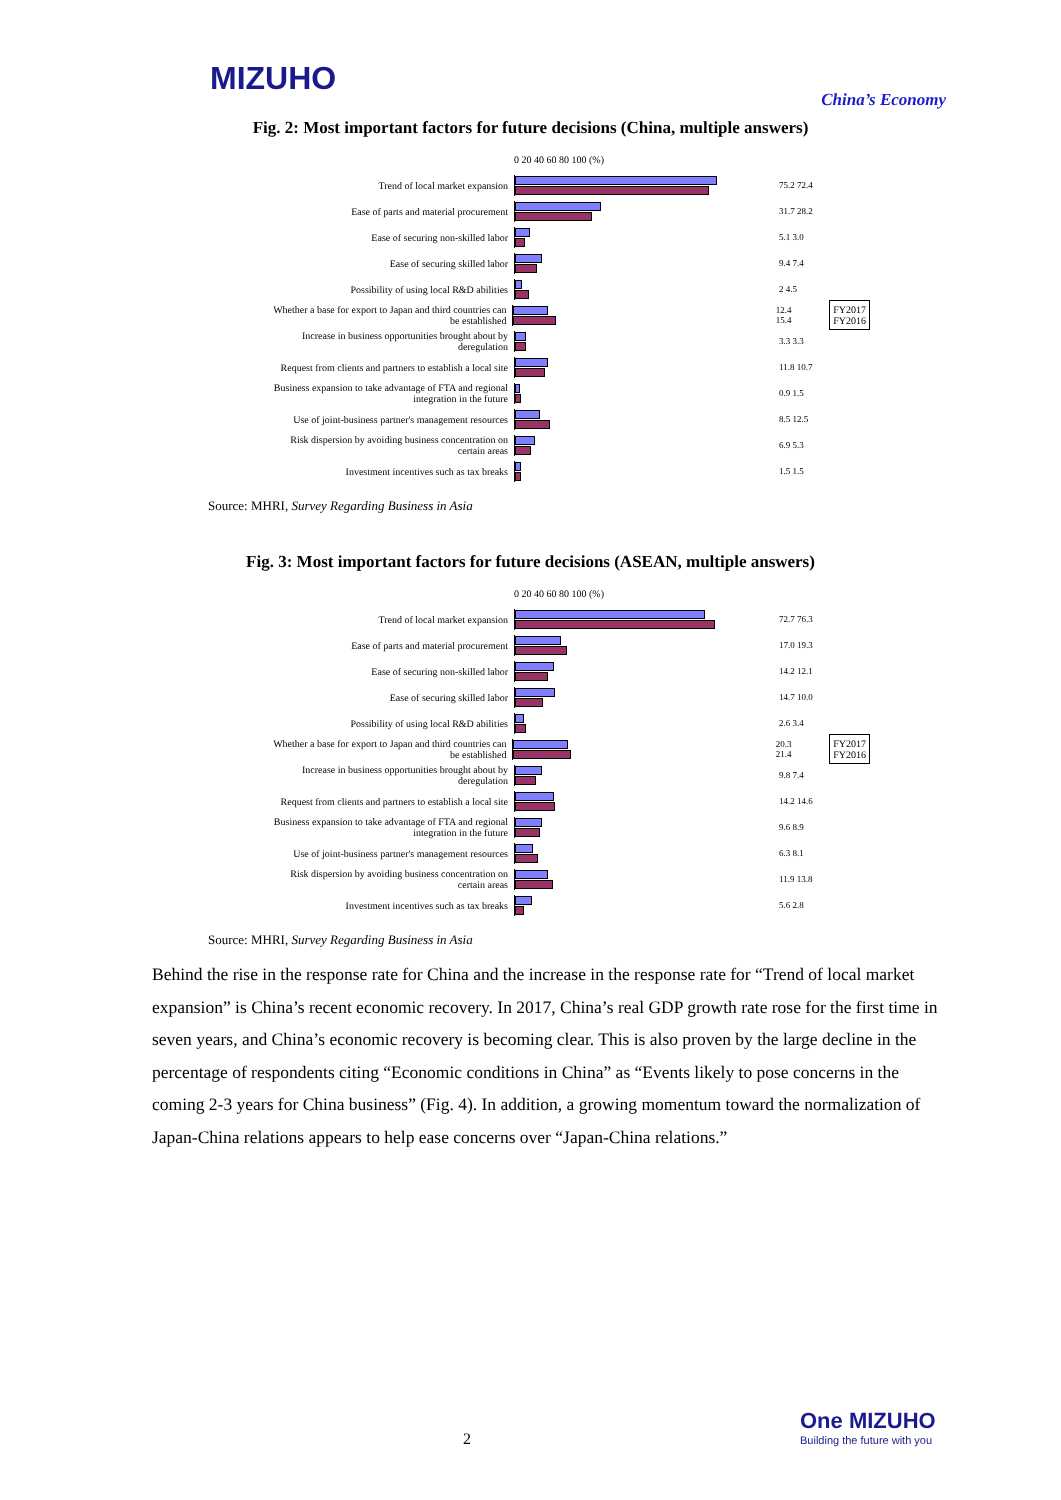MIZUHO
China’s Economy
Fig. 2: Most important factors for future decisions (China, multiple answers)
0 20 40 60 80 100 (%)
Trend of local market expansion
75.2 72.4
Ease of parts and material procurement
31.7 28.2
Ease of securing non-skilled labor
5.1 3.0
Ease of securing skilled labor
9.4 7.4
Possibility of using local R&D abilities
2 4.5
Whether a base for export to Japan and third countries can be established
12.4 15.4 FY2017
FY2016
Increase in business opportunities brought about by deregulation
3.3 3.3
Request from clients and partners to establish a local site
11.8 10.7
Business expansion to take advantage of FTA and regional integration in the future
0.9 1.5
Use of joint-business partner's management resources
8.5 12.5
Risk dispersion by avoiding business concentration on certain areas
6.9 5.3
Investment incentives such as tax breaks
1.5 1.5
Source: MHRI, Survey Regarding Business in Asia
Fig. 3: Most important factors for future decisions (ASEAN, multiple answers)
0 20 40 60 80 100 (%)
Trend of local market expansion
72.7 76.3
Ease of parts and material procurement
17.0 19.3
Ease of securing non-skilled labor
14.2 12.1
Ease of securing skilled labor
14.7 10.0
Possibility of using local R&D abilities
2.6 3.4
Whether a base for export to Japan and third countries can be established
20.3 21.4 FY2017
FY2016
Increase in business opportunities brought about by deregulation
9.8 7.4
Request from clients and partners to establish a local site
14.2 14.6
Business expansion to take advantage of FTA and regional integration in the future
9.6 8.9
Use of joint-business partner's management resources
6.3 8.1
Risk dispersion by avoiding business concentration on certain areas
11.9 13.8
Investment incentives such as tax breaks
5.6 2.8
Source: MHRI, Survey Regarding Business in Asia
Behind the rise in the response rate for China and the increase in the response rate for “Trend of local market expansion” is China’s recent economic recovery. In 2017, China’s real GDP growth rate rose for the first time in seven years, and China’s economic recovery is becoming clear. This is also proven by the large decline in the percentage of respondents citing “Economic conditions in China” as “Events likely to pose concerns in the coming 2-3 years for China business” (Fig. 4). In addition, a growing momentum toward the normalization of Japan-China relations appears to help ease concerns over “Japan-China relations.”
2
One MIZUHO
Building the future with you